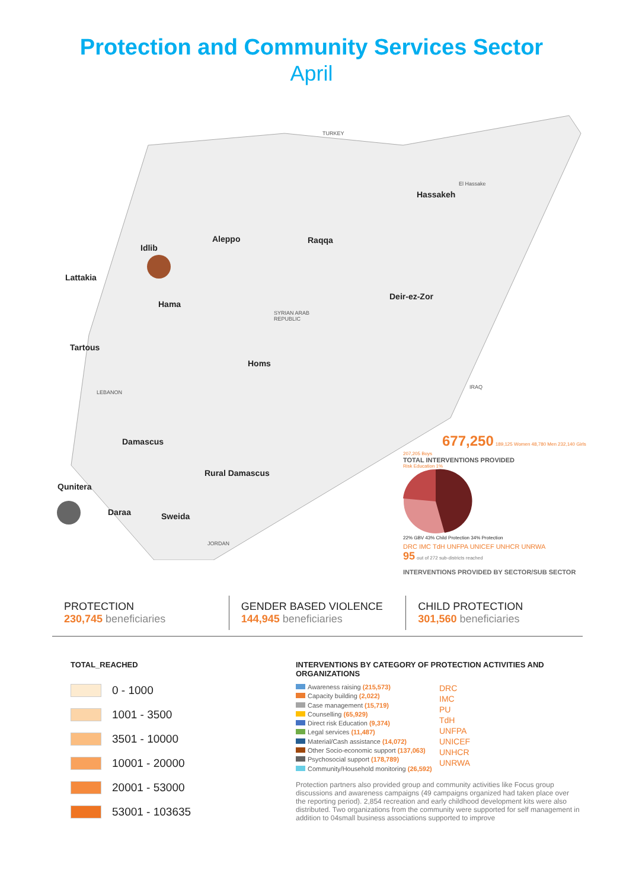Protection and Community Services Sector
April
TURKEY
Hassakeh
El Hassake
Idlib
Aleppo Raqqa
Lattakia
Hama
SYRIAN ARAB
REPUBLIC
Deir-ez-Zor
Tartous
Homs
LEBANON
IRAQ
Damascus
Rural Damascus
Qunitera
Daraa Sweida
JORDAN
677,250 189,125 Women 48,780 Men 232,140 Girls 207,205 Boys
TOTAL INTERVENTIONS PROVIDED
Risk Education 1%
22% GBV 43% Child Protection 34% Protection
DRC IMC TdH UNFPA UNICEF UNHCR UNRWA
95 out of 272 sub-districts reached
INTERVENTIONS PROVIDED BY SECTOR/SUB SECTOR
PROTECTION
230,745 beneficiaries
GENDER BASED VIOLENCE
144,945 beneficiaries
CHILD PROTECTION
301,560 beneficiaries
TOTAL_REACHED
0 - 1000
1001 - 3500
3501 - 10000
10001 - 20000
20001 - 53000
53001 - 103635
INTERVENTIONS BY CATEGORY OF PROTECTION ACTIVITIES AND ORGANIZATIONS
Awareness raising (215,573)
Capacity building (2,022)
Case management (15,719)
Counselling (65,929)
Direct risk Education (9,374)
Legal services (11,487)
Material/Cash assistance (14,072)
Other Socio-economic support (137,063)
Psychosocial support (178,789)
Community/Household monitoring (26,592)
DRC
IMC
PU
TdH
UNFPA
UNICEF
UNHCR
UNRWA
Protection partners also provided group and community activities like Focus group discussions and awareness campaigns (49 campaigns organized had taken place over the reporting period). 2,854 recreation and early childhood development kits were also distributed. Two organizations from the community were supported for self management in addition to 04small business associations supported to improve